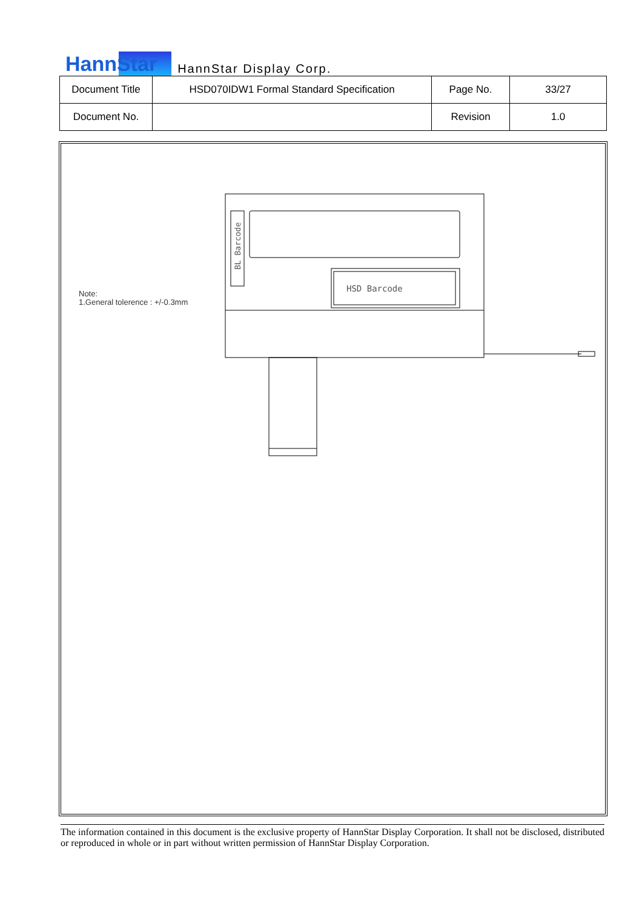HannStar HannStar Display Corp.
| Document Title | HSD070IDW1 Formal Standard Specification | Page No. | 33/27 |
| Document No. | | Revision | 1.0 |
Note:
1.General tolerence : +/-0.3mm
HSD Barcode
BL Barcode
The information contained in this document is the exclusive property of HannStar Display Corporation. It shall not be disclosed, distributed or reproduced in whole or in part without written permission of HannStar Display Corporation.